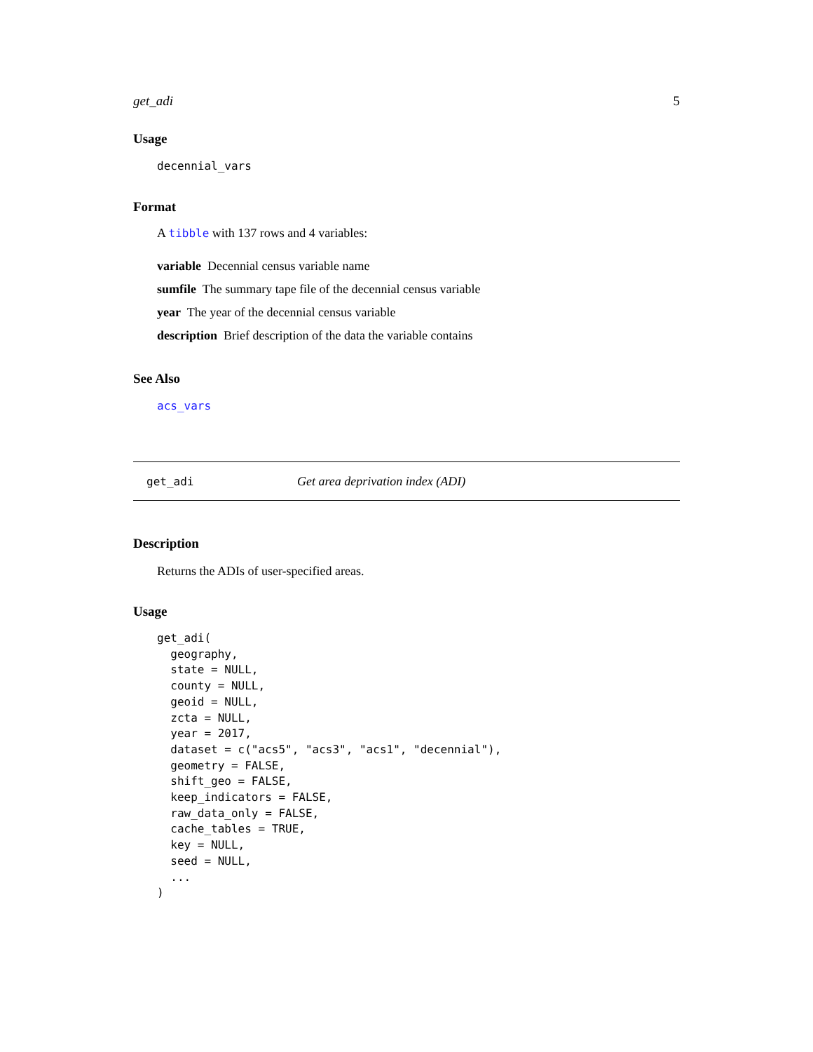get_adi 5
Usage
decennial_vars
Format
A tibble with 137 rows and 4 variables:
variable Decennial census variable name
sumfile The summary tape file of the decennial census variable
year The year of the decennial census variable
description Brief description of the data the variable contains
See Also
acs_vars
get_adi Get area deprivation index (ADI)
Description
Returns the ADIs of user-specified areas.
Usage
get_adi(
  geography,
  state = NULL,
  county = NULL,
  geoid = NULL,
  zcta = NULL,
  year = 2017,
  dataset = c("acs5", "acs3", "acs1", "decennial"),
  geometry = FALSE,
  shift_geo = FALSE,
  keep_indicators = FALSE,
  raw_data_only = FALSE,
  cache_tables = TRUE,
  key = NULL,
  seed = NULL,
  ...
)